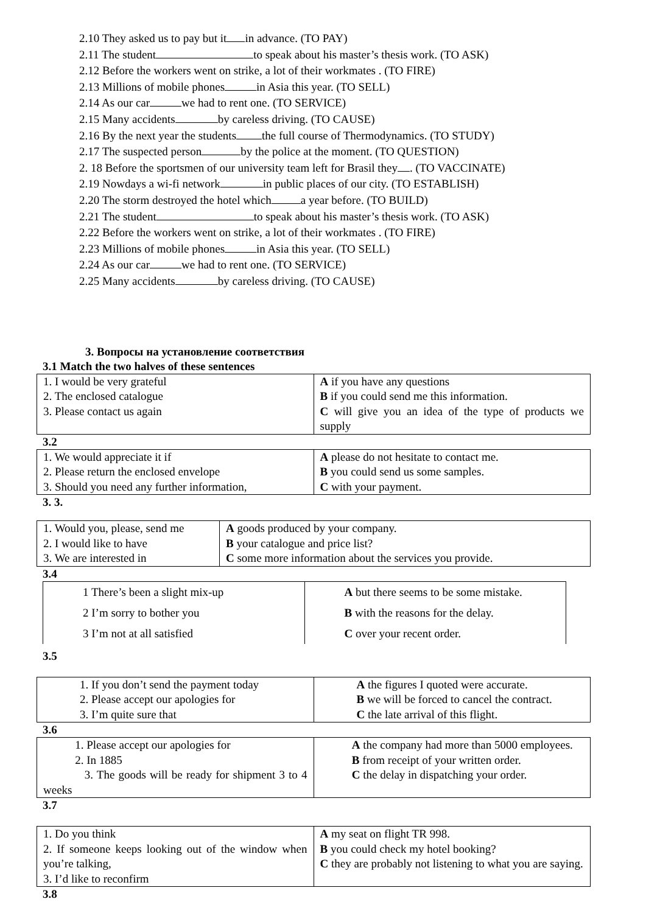2.10 They asked us to pay but it in advance. (TO PAY)
2.11 The student to speak about his master’s thesis work. (TO ASK)
2.12 Before the workers went on strike, a lot of their workmates . (TO FIRE)
2.13 Millions of mobile phones in Asia this year. (TO SELL)
2.14 As our car we had to rent one. (TO SERVICE)
2.15 Many accidents by careless driving. (TO CAUSE)
2.16 By the next year the students the full course of Thermodynamics. (TO STUDY)
2.17 The suspected person by the police at the moment. (TO QUESTION)
2. 18 Before the sportsmen of our university team left for Brasil they . (TO VACCINATE)
2.19 Nowdays a wi-fi network in public places of our city. (TO ESTABLISH)
2.20 The storm destroyed the hotel which a year before. (TO BUILD)
2.21 The student to speak about his master’s thesis work. (TO ASK)
2.22 Before the workers went on strike, a lot of their workmates . (TO FIRE)
2.23 Millions of mobile phones in Asia this year. (TO SELL)
2.24 As our car we had to rent one. (TO SERVICE)
2.25 Many accidents by careless driving. (TO CAUSE)
3. Вопросы на установление соответствия
3.1 Match the two halves of these sentences
| 1. I would be very grateful 2. The enclosed catalogue 3. Please contact us again | A if you have any questions B if you could send me this information. C will give you an idea of the type of products we supply |
3.2
| 1. We would appreciate it if 2. Please return the enclosed envelope 3. Should you need any further information, | A please do not hesitate to contact me. B you could send us some samples. C with your payment. |
3. 3.
| 1. Would you, please, send me 2. I would like to have 3. We are interested in | A goods produced by your company. B your catalogue and price list? C some more information about the services you provide. |
3.4
| 1 There’s been a slight mix-up 2 I’m sorry to bother you 3 I’m not at all satisfied | A but there seems to be some mistake. B with the reasons for the delay. C over your recent order. |
3.5
| 1. If you don’t send the payment today 2. Please accept our apologies for 3. I’m quite sure that | A the figures I quoted were accurate. B we will be forced to cancel the contract. C the late arrival of this flight. |
3.6
| 1. Please accept our apologies for 2. In 1885 3. The goods will be ready for shipment 3 to 4 weeks | A the company had more than 5000 employees. B from receipt of your written order. C the delay in dispatching your order. |
3.7
| 1. Do you think 2. If someone keeps looking out of the window when you’re talking, 3. I’d like to reconfirm | A my seat on flight TR 998. B you could check my hotel booking? C they are probably not listening to what you are saying. |
3.8